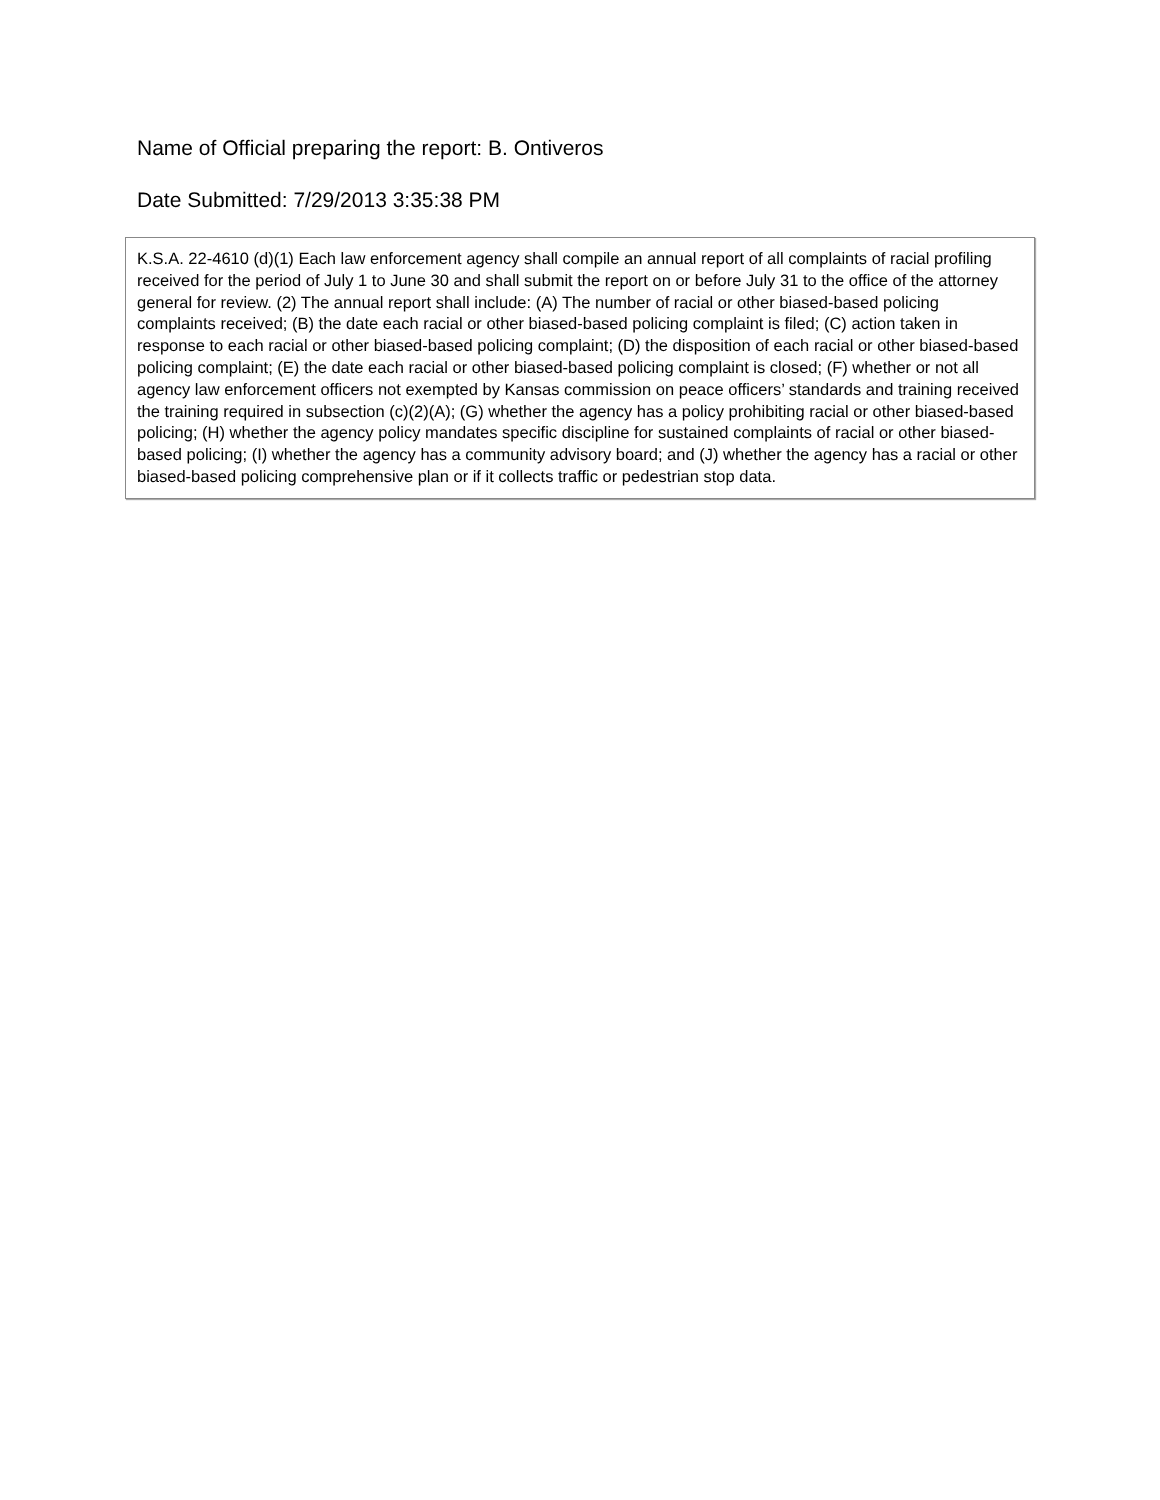Name of Official preparing the report: B. Ontiveros
Date Submitted: 7/29/2013 3:35:38 PM
K.S.A. 22-4610 (d)(1) Each law enforcement agency shall compile an annual report of all complaints of racial profiling received for the period of July 1 to June 30 and shall submit the report on or before July 31 to the office of the attorney general for review. (2) The annual report shall include: (A) The number of racial or other biased-based policing complaints received; (B) the date each racial or other biased-based policing complaint is filed; (C) action taken in response to each racial or other biased-based policing complaint; (D) the disposition of each racial or other biased-based policing complaint; (E) the date each racial or other biased-based policing complaint is closed; (F) whether or not all agency law enforcement officers not exempted by Kansas commission on peace officers’ standards and training received the training required in subsection (c)(2)(A); (G) whether the agency has a policy prohibiting racial or other biased-based policing; (H) whether the agency policy mandates specific discipline for sustained complaints of racial or other biased-based policing; (I) whether the agency has a community advisory board; and (J) whether the agency has a racial or other biased-based policing comprehensive plan or if it collects traffic or pedestrian stop data.